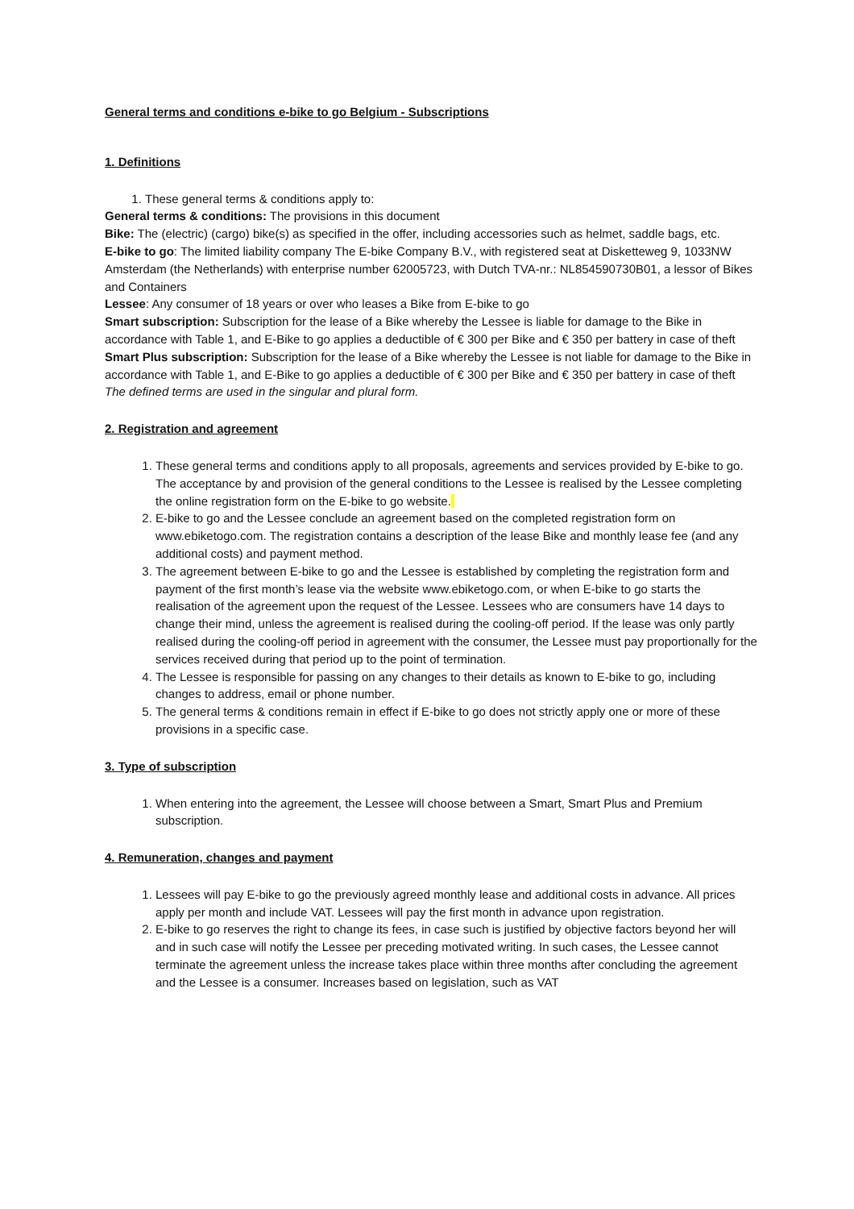General terms and conditions e-bike to go Belgium - Subscriptions
1. Definitions
1. These general terms & conditions apply to:
General terms & conditions: The provisions in this document
Bike: The (electric) (cargo) bike(s) as specified in the offer, including accessories such as helmet, saddle bags, etc.
E-bike to go: The limited liability company The E-bike Company B.V., with registered seat at Disketteweg 9, 1033NW Amsterdam (the Netherlands) with enterprise number 62005723, with Dutch TVA-nr.: NL854590730B01, a lessor of Bikes and Containers
Lessee: Any consumer of 18 years or over who leases a Bike from E-bike to go
Smart subscription: Subscription for the lease of a Bike whereby the Lessee is liable for damage to the Bike in accordance with Table 1, and E-Bike to go applies a deductible of € 300 per Bike and € 350 per battery in case of theft
Smart Plus subscription: Subscription for the lease of a Bike whereby the Lessee is not liable for damage to the Bike in accordance with Table 1, and E-Bike to go applies a deductible of € 300 per Bike and € 350 per battery in case of theft
The defined terms are used in the singular and plural form.
2. Registration and agreement
1. These general terms and conditions apply to all proposals, agreements and services provided by E-bike to go. The acceptance by and provision of the general conditions to the Lessee is realised by the Lessee completing the online registration form on the E-bike to go website.
2. E-bike to go and the Lessee conclude an agreement based on the completed registration form on www.ebiketogo.com. The registration contains a description of the lease Bike and monthly lease fee (and any additional costs) and payment method.
3. The agreement between E-bike to go and the Lessee is established by completing the registration form and payment of the first month’s lease via the website www.ebiketogo.com, or when E-bike to go starts the realisation of the agreement upon the request of the Lessee. Lessees who are consumers have 14 days to change their mind, unless the agreement is realised during the cooling-off period. If the lease was only partly realised during the cooling-off period in agreement with the consumer, the Lessee must pay proportionally for the services received during that period up to the point of termination.
4. The Lessee is responsible for passing on any changes to their details as known to E-bike to go, including changes to address, email or phone number.
5. The general terms & conditions remain in effect if E-bike to go does not strictly apply one or more of these provisions in a specific case.
3. Type of subscription
1. When entering into the agreement, the Lessee will choose between a Smart, Smart Plus and Premium subscription.
4. Remuneration, changes and payment
1. Lessees will pay E-bike to go the previously agreed monthly lease and additional costs in advance. All prices apply per month and include VAT. Lessees will pay the first month in advance upon registration.
2. E-bike to go reserves the right to change its fees, in case such is justified by objective factors beyond her will and in such case will notify the Lessee per preceding motivated writing. In such cases, the Lessee cannot terminate the agreement unless the increase takes place within three months after concluding the agreement and the Lessee is a consumer. Increases based on legislation, such as VAT